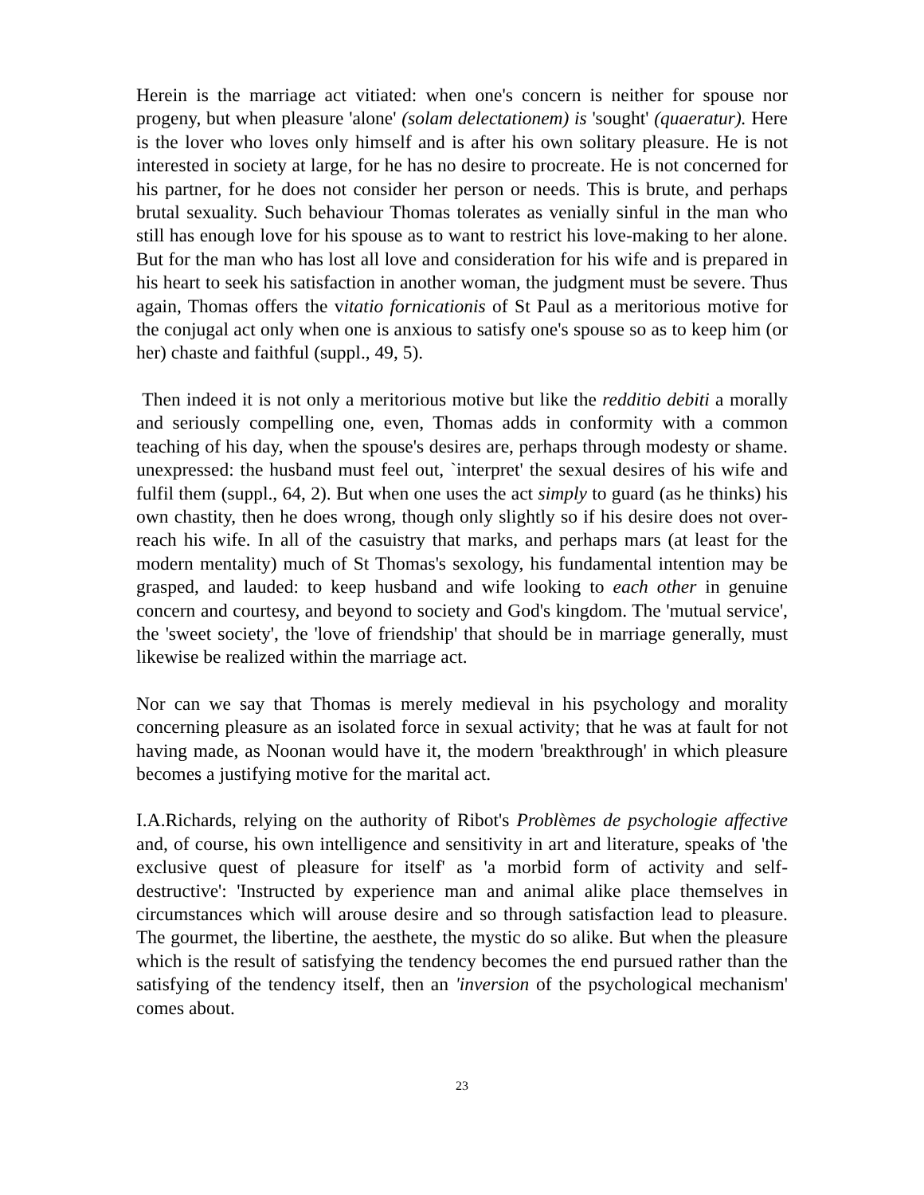Herein is the marriage act vitiated: when one's concern is neither for spouse nor progeny, but when pleasure 'alone' (solam delectationem) is 'sought' (quaeratur). Here is the lover who loves only himself and is after his own solitary pleasure. He is not interested in society at large, for he has no desire to procreate. He is not concerned for his partner, for he does not consider her person or needs. This is brute, and perhaps brutal sexuality. Such behaviour Thomas tolerates as venially sinful in the man who still has enough love for his spouse as to want to restrict his love-making to her alone. But for the man who has lost all love and consideration for his wife and is prepared in his heart to seek his satisfaction in another woman, the judgment must be severe. Thus again, Thomas offers the vitatio fornicationis of St Paul as a meritorious motive for the conjugal act only when one is anxious to satisfy one's spouse so as to keep him (or her) chaste and faithful (suppl., 49, 5).
Then indeed it is not only a meritorious motive but like the redditio debiti a morally and seriously compelling one, even, Thomas adds in conformity with a common teaching of his day, when the spouse's desires are, perhaps through modesty or shame. unexpressed: the husband must feel out, `interpret' the sexual desires of his wife and fulfil them (suppl., 64, 2). But when one uses the act simply to guard (as he thinks) his own chastity, then he does wrong, though only slightly so if his desire does not over-reach his wife. In all of the casuistry that marks, and perhaps mars (at least for the modern mentality) much of St Thomas's sexology, his fundamental intention may be grasped, and lauded: to keep husband and wife looking to each other in genuine concern and courtesy, and beyond to society and God's kingdom. The 'mutual service', the 'sweet society', the 'love of friendship' that should be in marriage generally, must likewise be realized within the marriage act.
Nor can we say that Thomas is merely medieval in his psychology and morality concerning pleasure as an isolated force in sexual activity; that he was at fault for not having made, as Noonan would have it, the modern 'breakthrough' in which pleasure becomes a justifying motive for the marital act.
I.A.Richards, relying on the authority of Ribot's Problèmes de psychologie affective and, of course, his own intelligence and sensitivity in art and literature, speaks of 'the exclusive quest of pleasure for itself' as 'a morbid form of activity and self-destructive': 'Instructed by experience man and animal alike place themselves in circumstances which will arouse desire and so through satisfaction lead to pleasure. The gourmet, the libertine, the aesthete, the mystic do so alike. But when the pleasure which is the result of satisfying the tendency becomes the end pursued rather than the satisfying of the tendency itself, then an 'inversion of the psychological mechanism' comes about.
23